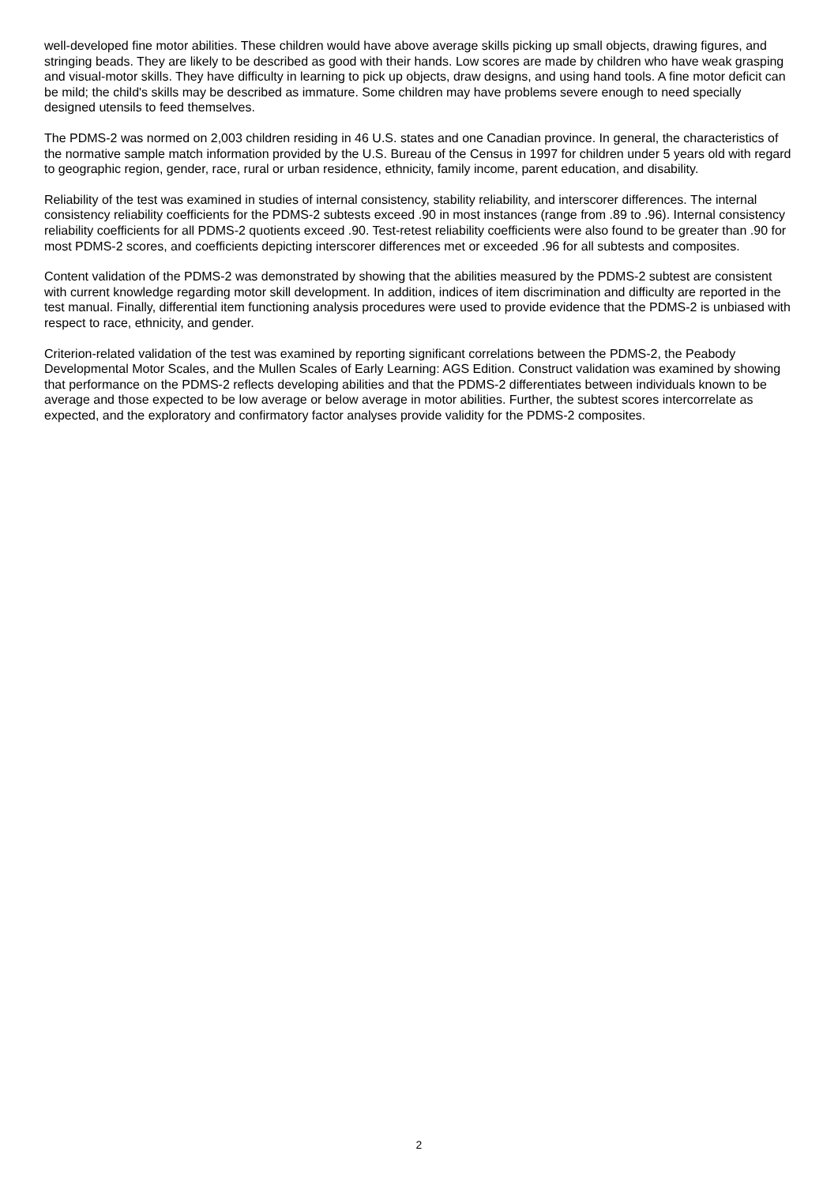well-developed fine motor abilities. These children would have above average skills picking up small objects, drawing figures, and stringing beads. They are likely to be described as good with their hands. Low scores are made by children who have weak grasping and visual-motor skills. They have difficulty in learning to pick up objects, draw designs, and using hand tools. A fine motor deficit can be mild; the child's skills may be described as immature. Some children may have problems severe enough to need specially designed utensils to feed themselves.
The PDMS-2 was normed on 2,003 children residing in 46 U.S. states and one Canadian province. In general, the characteristics of the normative sample match information provided by the U.S. Bureau of the Census in 1997 for children under 5 years old with regard to geographic region, gender, race, rural or urban residence, ethnicity, family income, parent education, and disability.
Reliability of the test was examined in studies of internal consistency, stability reliability, and interscorer differences. The internal consistency reliability coefficients for the PDMS-2 subtests exceed .90 in most instances (range from .89 to .96). Internal consistency reliability coefficients for all PDMS-2 quotients exceed .90. Test-retest reliability coefficients were also found to be greater than .90 for most PDMS-2 scores, and coefficients depicting interscorer differences met or exceeded .96 for all subtests and composites.
Content validation of the PDMS-2 was demonstrated by showing that the abilities measured by the PDMS-2 subtest are consistent with current knowledge regarding motor skill development. In addition, indices of item discrimination and difficulty are reported in the test manual. Finally, differential item functioning analysis procedures were used to provide evidence that the PDMS-2 is unbiased with respect to race, ethnicity, and gender.
Criterion-related validation of the test was examined by reporting significant correlations between the PDMS-2, the Peabody Developmental Motor Scales, and the Mullen Scales of Early Learning: AGS Edition. Construct validation was examined by showing that performance on the PDMS-2 reflects developing abilities and that the PDMS-2 differentiates between individuals known to be average and those expected to be low average or below average in motor abilities. Further, the subtest scores intercorrelate as expected, and the exploratory and confirmatory factor analyses provide validity for the PDMS-2 composites.
2